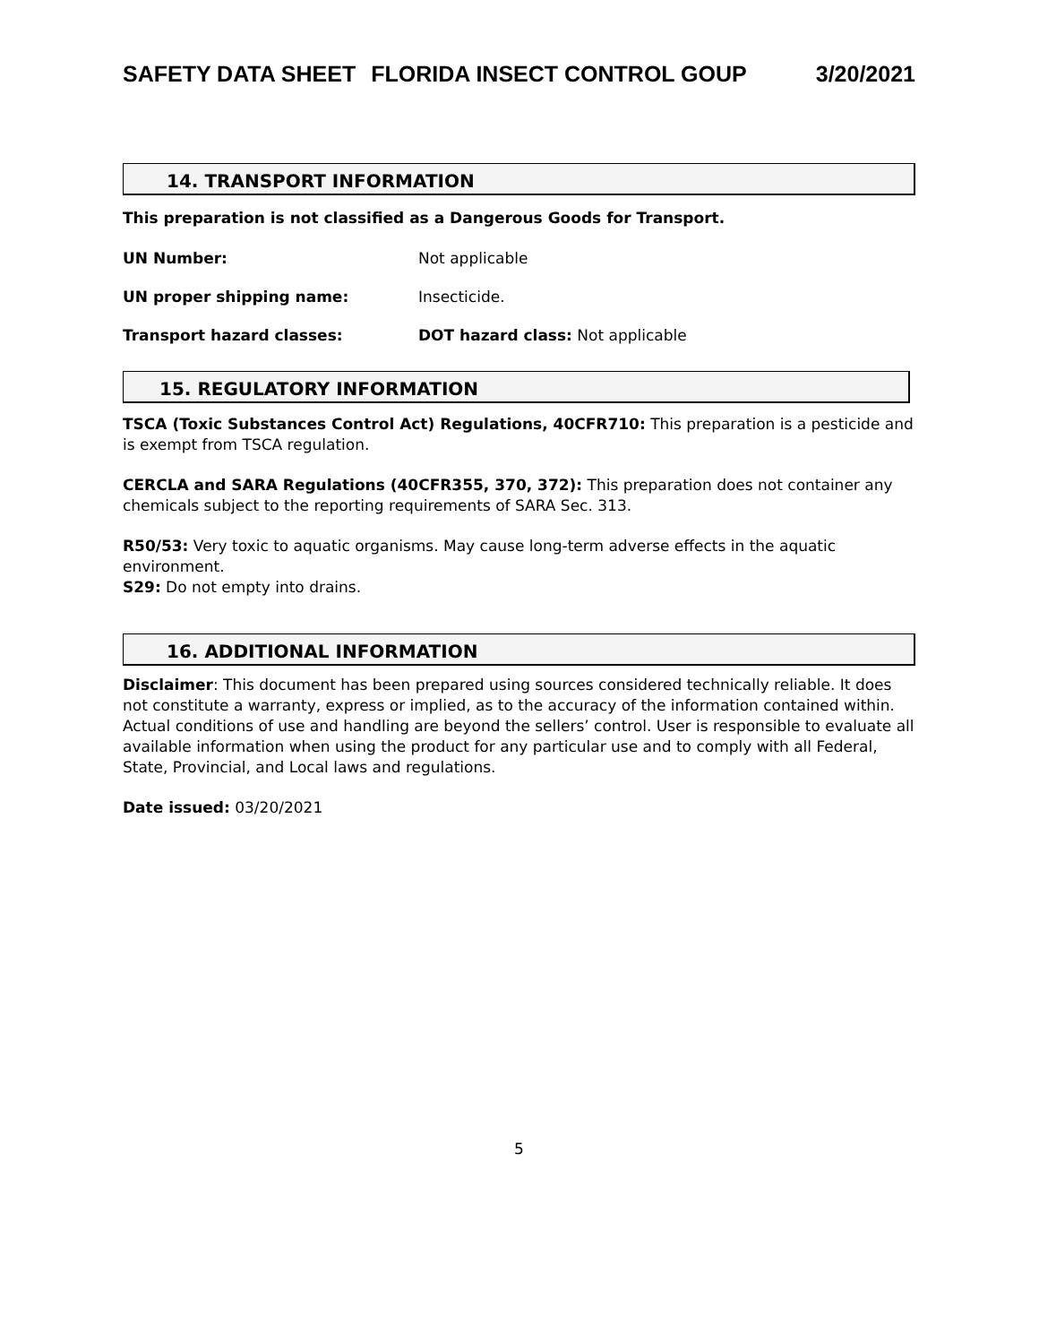SAFETY DATA SHEET FLORIDA INSECT CONTROL GOUP 3/20/2021
14. TRANSPORT INFORMATION
This preparation is not classified as a Dangerous Goods for Transport.
UN Number: Not applicable
UN proper shipping name: Insecticide.
Transport hazard classes: DOT hazard class: Not applicable
15. REGULATORY INFORMATION
TSCA (Toxic Substances Control Act) Regulations, 40CFR710: This preparation is a pesticide and is exempt from TSCA regulation.
CERCLA and SARA Regulations (40CFR355, 370, 372): This preparation does not container any chemicals subject to the reporting requirements of SARA Sec. 313.
R50/53: Very toxic to aquatic organisms. May cause long-term adverse effects in the aquatic environment.
S29: Do not empty into drains.
16. ADDITIONAL INFORMATION
Disclaimer: This document has been prepared using sources considered technically reliable. It does not constitute a warranty, express or implied, as to the accuracy of the information contained within. Actual conditions of use and handling are beyond the sellers’ control. User is responsible to evaluate all available information when using the product for any particular use and to comply with all Federal, State, Provincial, and Local laws and regulations.
Date issued: 03/20/2021
5